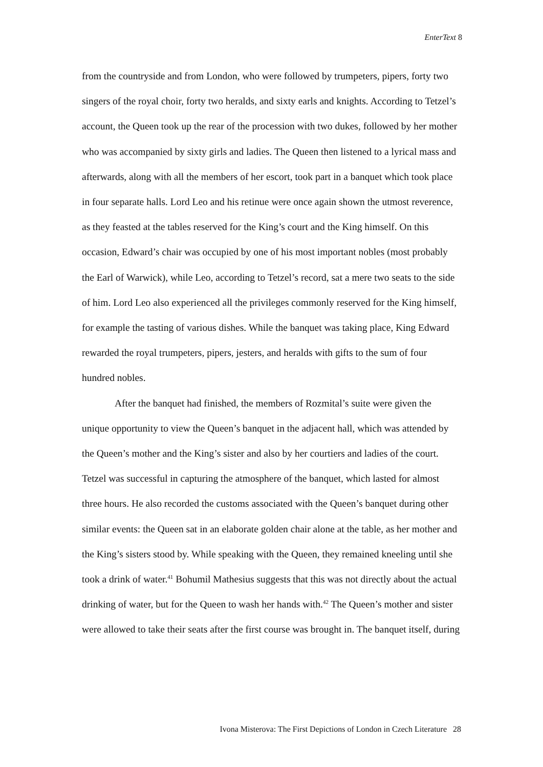EnterText 8
from the countryside and from London, who were followed by trumpeters, pipers, forty two singers of the royal choir, forty two heralds, and sixty earls and knights. According to Tetzel’s account, the Queen took up the rear of the procession with two dukes, followed by her mother who was accompanied by sixty girls and ladies. The Queen then listened to a lyrical mass and afterwards, along with all the members of her escort, took part in a banquet which took place in four separate halls. Lord Leo and his retinue were once again shown the utmost reverence, as they feasted at the tables reserved for the King’s court and the King himself. On this occasion, Edward’s chair was occupied by one of his most important nobles (most probably the Earl of Warwick), while Leo, according to Tetzel’s record, sat a mere two seats to the side of him. Lord Leo also experienced all the privileges commonly reserved for the King himself, for example the tasting of various dishes. While the banquet was taking place, King Edward rewarded the royal trumpeters, pipers, jesters, and heralds with gifts to the sum of four hundred nobles.
After the banquet had finished, the members of Rozmital’s suite were given the unique opportunity to view the Queen’s banquet in the adjacent hall, which was attended by the Queen’s mother and the King’s sister and also by her courtiers and ladies of the court. Tetzel was successful in capturing the atmosphere of the banquet, which lasted for almost three hours. He also recorded the customs associated with the Queen’s banquet during other similar events: the Queen sat in an elaborate golden chair alone at the table, as her mother and the King’s sisters stood by. While speaking with the Queen, they remained kneeling until she took a drink of water.<sup>41</sup> Bohumil Mathesius suggests that this was not directly about the actual drinking of water, but for the Queen to wash her hands with.<sup>42</sup> The Queen’s mother and sister were allowed to take their seats after the first course was brought in. The banquet itself, during
Ivona Misterova: The First Depictions of London in Czech Literature 28